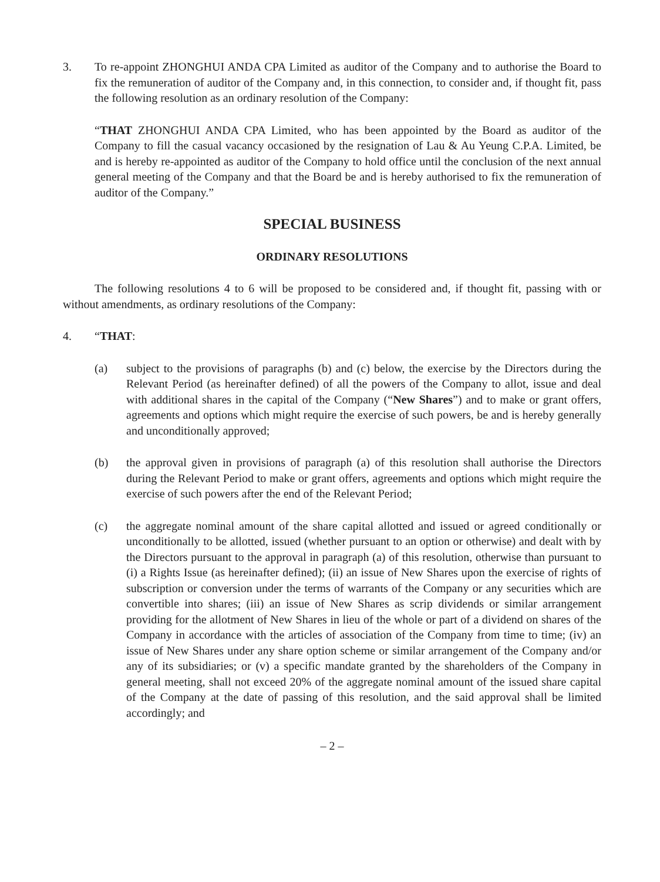3. To re-appoint ZHONGHUI ANDA CPA Limited as auditor of the Company and to authorise the Board to fix the remuneration of auditor of the Company and, in this connection, to consider and, if thought fit, pass the following resolution as an ordinary resolution of the Company:
“THAT ZHONGHUI ANDA CPA Limited, who has been appointed by the Board as auditor of the Company to fill the casual vacancy occasioned by the resignation of Lau & Au Yeung C.P.A. Limited, be and is hereby re-appointed as auditor of the Company to hold office until the conclusion of the next annual general meeting of the Company and that the Board be and is hereby authorised to fix the remuneration of auditor of the Company.”
SPECIAL BUSINESS
ORDINARY RESOLUTIONS
The following resolutions 4 to 6 will be proposed to be considered and, if thought fit, passing with or without amendments, as ordinary resolutions of the Company:
4. “THAT:
(a) subject to the provisions of paragraphs (b) and (c) below, the exercise by the Directors during the Relevant Period (as hereinafter defined) of all the powers of the Company to allot, issue and deal with additional shares in the capital of the Company (“New Shares”) and to make or grant offers, agreements and options which might require the exercise of such powers, be and is hereby generally and unconditionally approved;
(b) the approval given in provisions of paragraph (a) of this resolution shall authorise the Directors during the Relevant Period to make or grant offers, agreements and options which might require the exercise of such powers after the end of the Relevant Period;
(c) the aggregate nominal amount of the share capital allotted and issued or agreed conditionally or unconditionally to be allotted, issued (whether pursuant to an option or otherwise) and dealt with by the Directors pursuant to the approval in paragraph (a) of this resolution, otherwise than pursuant to (i) a Rights Issue (as hereinafter defined); (ii) an issue of New Shares upon the exercise of rights of subscription or conversion under the terms of warrants of the Company or any securities which are convertible into shares; (iii) an issue of New Shares as scrip dividends or similar arrangement providing for the allotment of New Shares in lieu of the whole or part of a dividend on shares of the Company in accordance with the articles of association of the Company from time to time; (iv) an issue of New Shares under any share option scheme or similar arrangement of the Company and/or any of its subsidiaries; or (v) a specific mandate granted by the shareholders of the Company in general meeting, shall not exceed 20% of the aggregate nominal amount of the issued share capital of the Company at the date of passing of this resolution, and the said approval shall be limited accordingly; and
– 2 –